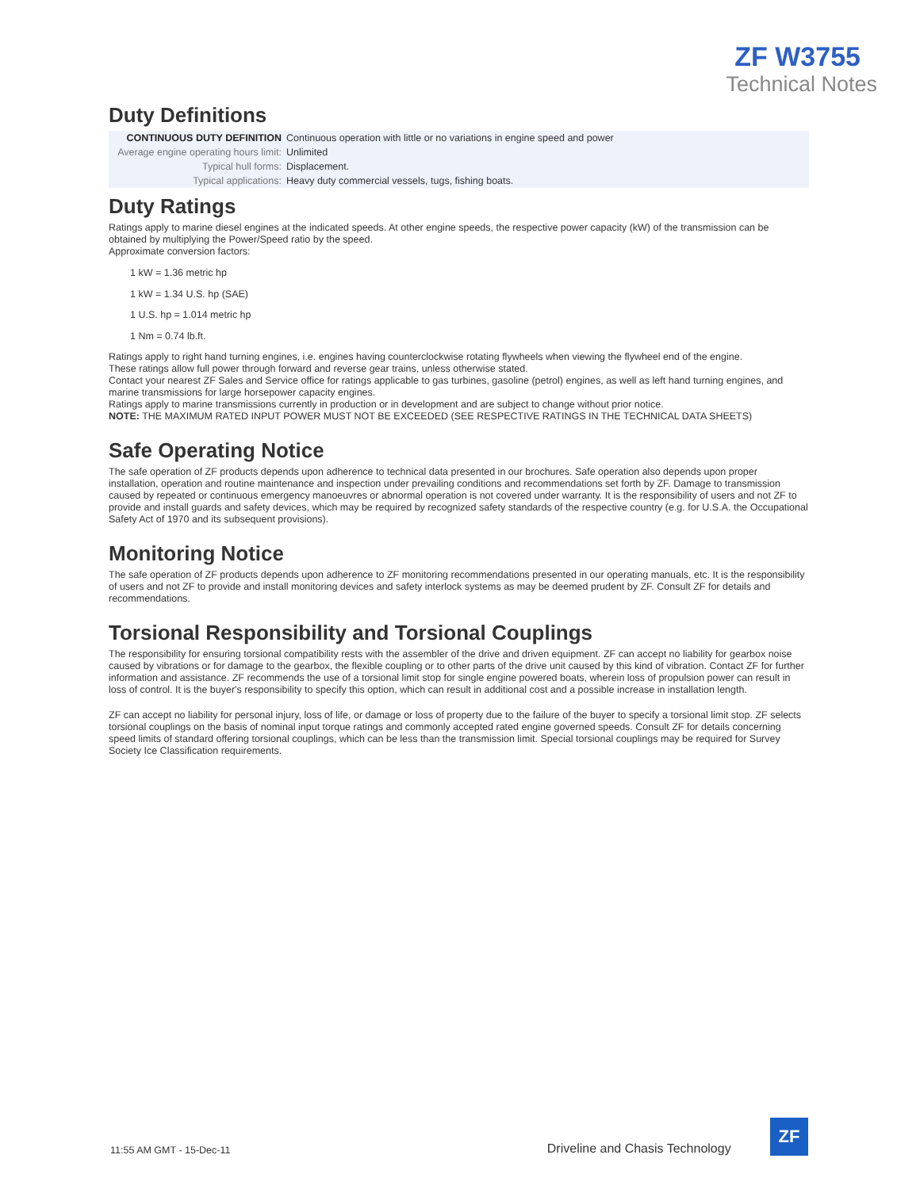ZF W3755
Technical Notes
Duty Definitions
| CONTINUOUS DUTY DEFINITION | Continuous operation with little or no variations in engine speed and power |
| Average engine operating hours limit: | Unlimited |
| Typical hull forms: | Displacement. |
| Typical applications: | Heavy duty commercial vessels, tugs, fishing boats. |
Duty Ratings
Ratings apply to marine diesel engines at the indicated speeds. At other engine speeds, the respective power capacity (kW) of the transmission can be obtained by multiplying the Power/Speed ratio by the speed.
Approximate conversion factors:
1 kW = 1.36 metric hp
1 kW = 1.34 U.S. hp (SAE)
1 U.S. hp = 1.014 metric hp
1 Nm = 0.74 lb.ft.
Ratings apply to right hand turning engines, i.e. engines having counterclockwise rotating flywheels when viewing the flywheel end of the engine.
These ratings allow full power through forward and reverse gear trains, unless otherwise stated.
Contact your nearest ZF Sales and Service office for ratings applicable to gas turbines, gasoline (petrol) engines, as well as left hand turning engines, and marine transmissions for large horsepower capacity engines.
Ratings apply to marine transmissions currently in production or in development and are subject to change without prior notice.
NOTE: THE MAXIMUM RATED INPUT POWER MUST NOT BE EXCEEDED (SEE RESPECTIVE RATINGS IN THE TECHNICAL DATA SHEETS)
Safe Operating Notice
The safe operation of ZF products depends upon adherence to technical data presented in our brochures. Safe operation also depends upon proper installation, operation and routine maintenance and inspection under prevailing conditions and recommendations set forth by ZF. Damage to transmission caused by repeated or continuous emergency manoeuvres or abnormal operation is not covered under warranty. It is the responsibility of users and not ZF to provide and install guards and safety devices, which may be required by recognized safety standards of the respective country (e.g. for U.S.A. the Occupational Safety Act of 1970 and its subsequent provisions).
Monitoring Notice
The safe operation of ZF products depends upon adherence to ZF monitoring recommendations presented in our operating manuals, etc. It is the responsibility of users and not ZF to provide and install monitoring devices and safety interlock systems as may be deemed prudent by ZF. Consult ZF for details and recommendations.
Torsional Responsibility and Torsional Couplings
The responsibility for ensuring torsional compatibility rests with the assembler of the drive and driven equipment. ZF can accept no liability for gearbox noise caused by vibrations or for damage to the gearbox, the flexible coupling or to other parts of the drive unit caused by this kind of vibration. Contact ZF for further information and assistance. ZF recommends the use of a torsional limit stop for single engine powered boats, wherein loss of propulsion power can result in loss of control. It is the buyer's responsibility to specify this option, which can result in additional cost and a possible increase in installation length.
ZF can accept no liability for personal injury, loss of life, or damage or loss of property due to the failure of the buyer to specify a torsional limit stop. ZF selects torsional couplings on the basis of nominal input torque ratings and commonly accepted rated engine governed speeds. Consult ZF for details concerning speed limits of standard offering torsional couplings, which can be less than the transmission limit. Special torsional couplings may be required for Survey Society Ice Classification requirements.
11:55 AM GMT - 15-Dec-11 Driveline and Chasis Technology
ZF